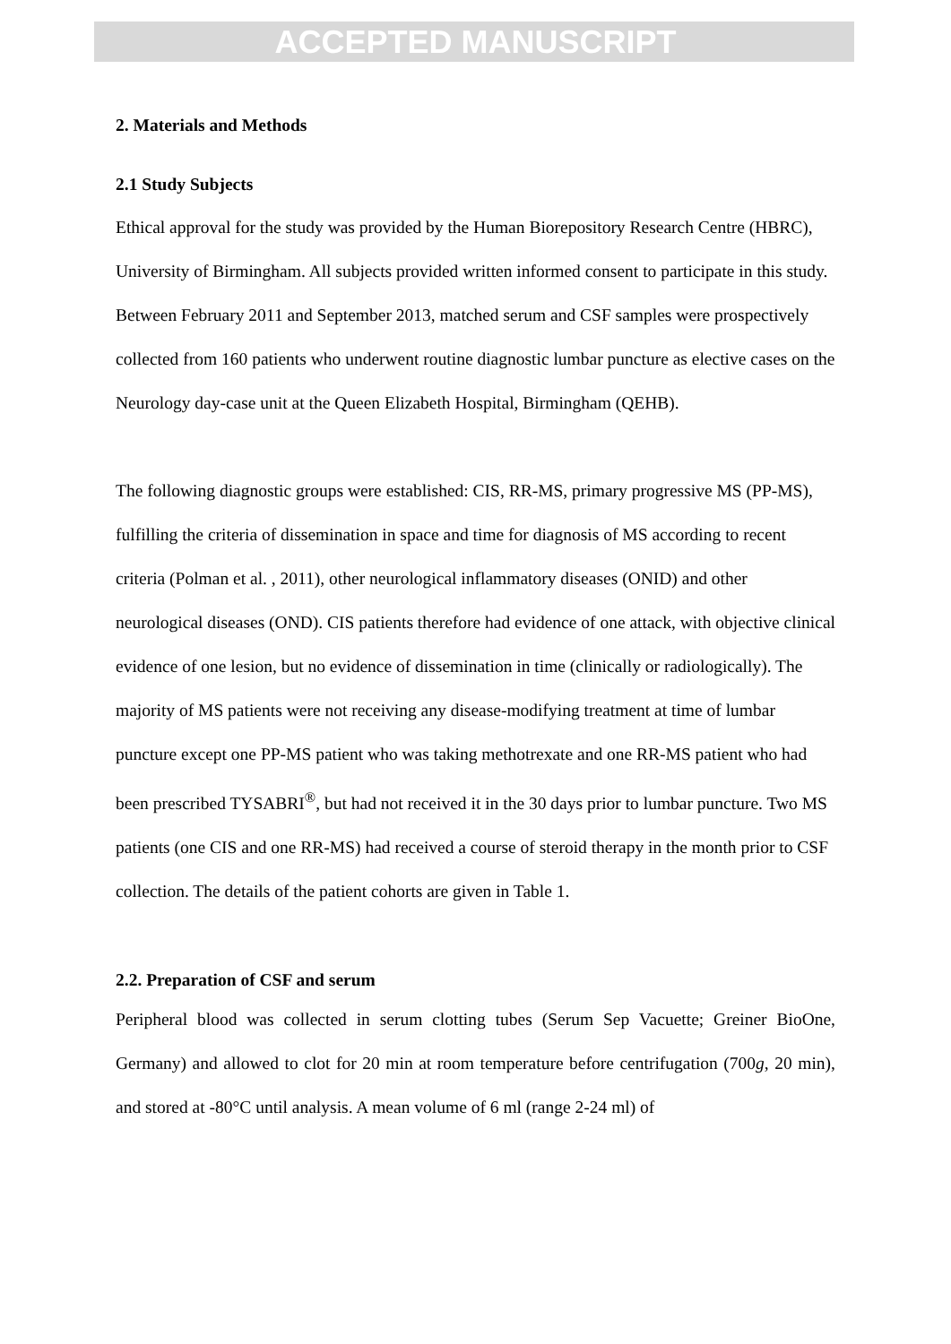ACCEPTED MANUSCRIPT
2. Materials and Methods
2.1 Study Subjects
Ethical approval for the study was provided by the Human Biorepository Research Centre (HBRC), University of Birmingham. All subjects provided written informed consent to participate in this study. Between February 2011 and September 2013, matched serum and CSF samples were prospectively collected from 160 patients who underwent routine diagnostic lumbar puncture as elective cases on the Neurology day-case unit at the Queen Elizabeth Hospital, Birmingham (QEHB).
The following diagnostic groups were established: CIS, RR-MS, primary progressive MS (PP-MS), fulfilling the criteria of dissemination in space and time for diagnosis of MS according to recent criteria (Polman et al. , 2011), other neurological inflammatory diseases (ONID) and other neurological diseases (OND). CIS patients therefore had evidence of one attack, with objective clinical evidence of one lesion, but no evidence of dissemination in time (clinically or radiologically). The majority of MS patients were not receiving any disease-modifying treatment at time of lumbar puncture except one PP-MS patient who was taking methotrexate and one RR-MS patient who had been prescribed TYSABRI<sup>®</sup>, but had not received it in the 30 days prior to lumbar puncture. Two MS patients (one CIS and one RR-MS) had received a course of steroid therapy in the month prior to CSF collection. The details of the patient cohorts are given in Table 1.
2.2. Preparation of CSF and serum
Peripheral blood was collected in serum clotting tubes (Serum Sep Vacuette; Greiner BioOne, Germany) and allowed to clot for 20 min at room temperature before centrifugation (700g, 20 min), and stored at -80°C until analysis. A mean volume of 6 ml (range 2-24 ml) of